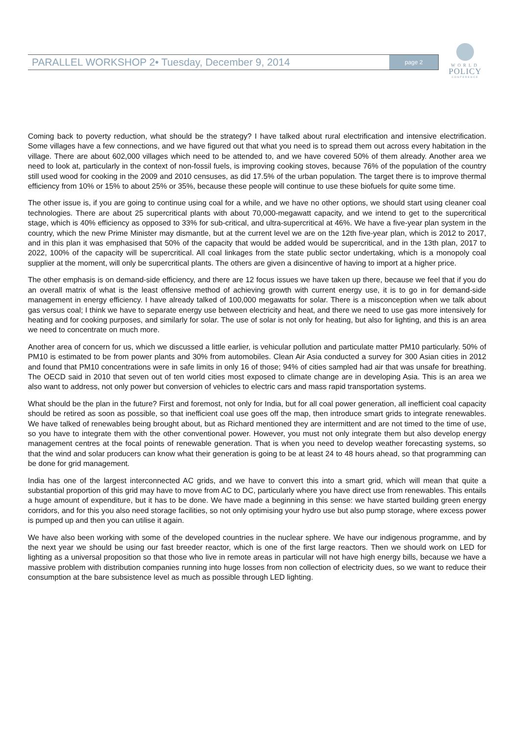PARALLEL WORKSHOP 2• Tuesday, December 9, 2014
page 2
WORLD
POLICY
CONFERENCE
Coming back to poverty reduction, what should be the strategy? I have talked about rural electrification and intensive electrification. Some villages have a few connections, and we have figured out that what you need is to spread them out across every habitation in the village. There are about 602,000 villages which need to be attended to, and we have covered 50% of them already. Another area we need to look at, particularly in the context of non-fossil fuels, is improving cooking stoves, because 76% of the population of the country still used wood for cooking in the 2009 and 2010 censuses, as did 17.5% of the urban population. The target there is to improve thermal efficiency from 10% or 15% to about 25% or 35%, because these people will continue to use these biofuels for quite some time.
The other issue is, if you are going to continue using coal for a while, and we have no other options, we should start using cleaner coal technologies. There are about 25 supercritical plants with about 70,000-megawatt capacity, and we intend to get to the supercritical stage, which is 40% efficiency as opposed to 33% for sub-critical, and ultra-supercritical at 46%. We have a five-year plan system in the country, which the new Prime Minister may dismantle, but at the current level we are on the 12th five-year plan, which is 2012 to 2017, and in this plan it was emphasised that 50% of the capacity that would be added would be supercritical, and in the 13th plan, 2017 to 2022, 100% of the capacity will be supercritical. All coal linkages from the state public sector undertaking, which is a monopoly coal supplier at the moment, will only be supercritical plants. The others are given a disincentive of having to import at a higher price.
The other emphasis is on demand-side efficiency, and there are 12 focus issues we have taken up there, because we feel that if you do an overall matrix of what is the least offensive method of achieving growth with current energy use, it is to go in for demand-side management in energy efficiency. I have already talked of 100,000 megawatts for solar. There is a misconception when we talk about gas versus coal; I think we have to separate energy use between electricity and heat, and there we need to use gas more intensively for heating and for cooking purposes, and similarly for solar. The use of solar is not only for heating, but also for lighting, and this is an area we need to concentrate on much more.
Another area of concern for us, which we discussed a little earlier, is vehicular pollution and particulate matter PM10 particularly. 50% of PM10 is estimated to be from power plants and 30% from automobiles. Clean Air Asia conducted a survey for 300 Asian cities in 2012 and found that PM10 concentrations were in safe limits in only 16 of those; 94% of cities sampled had air that was unsafe for breathing. The OECD said in 2010 that seven out of ten world cities most exposed to climate change are in developing Asia. This is an area we also want to address, not only power but conversion of vehicles to electric cars and mass rapid transportation systems.
What should be the plan in the future? First and foremost, not only for India, but for all coal power generation, all inefficient coal capacity should be retired as soon as possible, so that inefficient coal use goes off the map, then introduce smart grids to integrate renewables. We have talked of renewables being brought about, but as Richard mentioned they are intermittent and are not timed to the time of use, so you have to integrate them with the other conventional power. However, you must not only integrate them but also develop energy management centres at the focal points of renewable generation. That is when you need to develop weather forecasting systems, so that the wind and solar producers can know what their generation is going to be at least 24 to 48 hours ahead, so that programming can be done for grid management.
India has one of the largest interconnected AC grids, and we have to convert this into a smart grid, which will mean that quite a substantial proportion of this grid may have to move from AC to DC, particularly where you have direct use from renewables. This entails a huge amount of expenditure, but it has to be done. We have made a beginning in this sense: we have started building green energy corridors, and for this you also need storage facilities, so not only optimising your hydro use but also pump storage, where excess power is pumped up and then you can utilise it again.
We have also been working with some of the developed countries in the nuclear sphere. We have our indigenous programme, and by the next year we should be using our fast breeder reactor, which is one of the first large reactors. Then we should work on LED for lighting as a universal proposition so that those who live in remote areas in particular will not have high energy bills, because we have a massive problem with distribution companies running into huge losses from non collection of electricity dues, so we want to reduce their consumption at the bare subsistence level as much as possible through LED lighting.